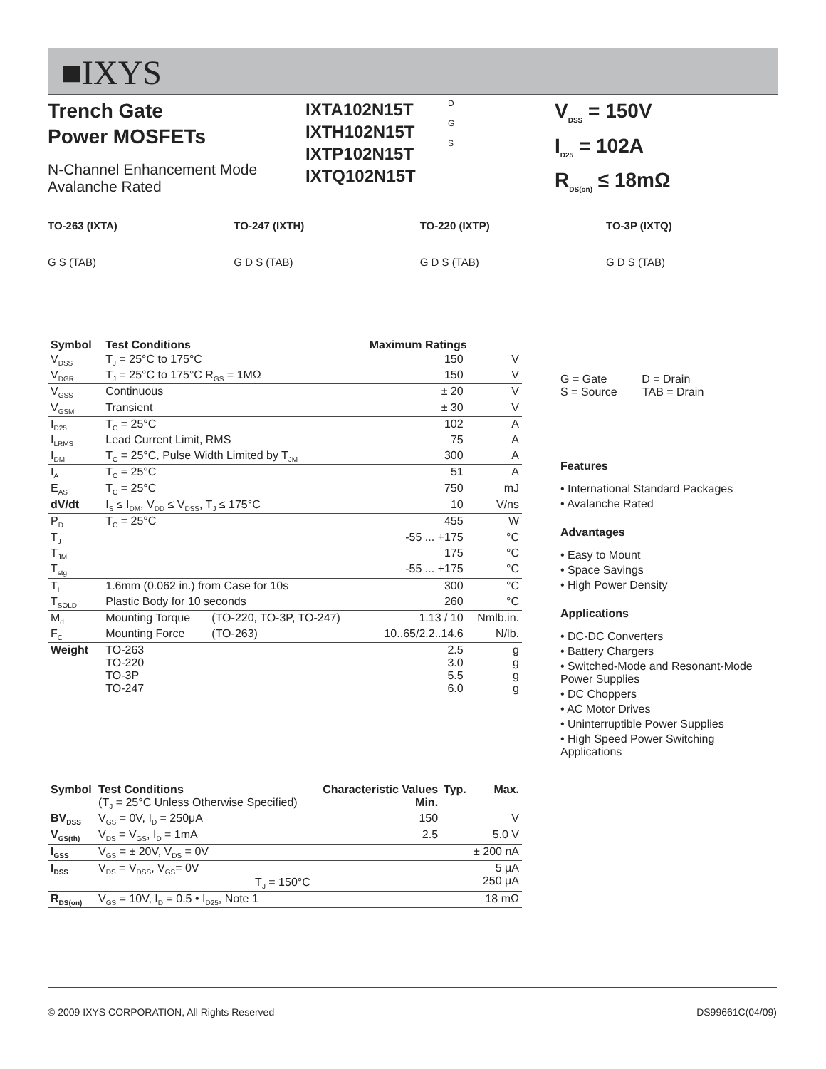■IXYS
Trench Gate
Power MOSFETs
N-Channel Enhancement Mode
Avalanche Rated
IXTA102N15T
IXTH102N15T
IXTP102N15T
IXTQ102N15T
D
G
S
V<sub>DSS</sub> = 150V
I<sub>D25</sub> = 102A
R<sub>DS(on)</sub> ≤ 18mΩ
TO-263 (IXTA)
G S (TAB)
TO-247 (IXTH)
G D S (TAB)
TO-220 (IXTP)
G D S (TAB)
TO-3P (IXTQ)
G D S (TAB)
| Symbol | Test Conditions | | Maximum Ratings | |
| --- | --- | --- | --- | --- |
| V<sub>DSS</sub> | T<sub>J</sub> = 25°C to 175°C | | 150 | V |
| V<sub>DGR</sub> | T<sub>J</sub> = 25°C to 175°C R<sub>GS</sub> = 1MΩ | | 150 | V |
| V<sub>GSS</sub> | Continuous | | ± 20 | V |
| V<sub>GSM</sub> | Transient | | ± 30 | V |
| I<sub>D25</sub> | T<sub>C</sub> = 25°C | | 102 | A |
| I<sub>LRMS</sub> | Lead Current Limit, RMS | | 75 | A |
| I<sub>DM</sub> | T<sub>C</sub> = 25°C, Pulse Width Limited by T<sub>JM</sub> | | 300 | A |
| I<sub>A</sub> | T<sub>C</sub> = 25°C | | 51 | A |
| E<sub>AS</sub> | T<sub>C</sub> = 25°C | | 750 | mJ |
| dV/dt | I<sub>S</sub> ≤ I<sub>DM</sub>, V<sub>DD</sub> ≤ V<sub>DSS</sub>, T<sub>J</sub> ≤ 175°C | | 10 | V/ns |
| P<sub>D</sub> | T<sub>C</sub> = 25°C | | 455 | W |
| T<sub>J</sub> | | | -55 ... +175 | °C |
| T<sub>JM</sub> | | | 175 | °C |
| T<sub>stg</sub> | | | -55 ... +175 | °C |
| T<sub>L</sub> | 1.6mm (0.062 in.) from Case for 10s | | 300 | °C |
| T<sub>SOLD</sub> | Plastic Body for 10 seconds | | 260 | °C |
| M<sub>d</sub> | Mounting Torque | (TO-220, TO-3P, TO-247) | 1.13 / 10 | Nmlb.in. |
| F<sub>C</sub> | Mounting Force | (TO-263) | 10..65/2.2..14.6 | N/lb. |
| Weight | TO-263 TO-220 TO-3P TO-247 | | 2.5 3.0 5.5 6.0 | g g g g |
| Symbol | Test Conditions (T<sub>J</sub> = 25°C Unless Otherwise Specified) | Characteristic Values Min. | Typ. | Max. |
| --- | --- | --- | --- | --- |
| BV<sub>DSS</sub> | V<sub>GS</sub> = 0V, I<sub>D</sub> = 250μA | 150 | | V |
| V<sub>GS(th)</sub> | V<sub>DS</sub> = V<sub>GS</sub>, I<sub>D</sub> = 1mA | 2.5 | | 5.0 V |
| I<sub>GSS</sub> | V<sub>GS</sub> = ± 20V, V<sub>DS</sub> = 0V | | | ± 200 nA |
| I<sub>DSS</sub> | V<sub>DS</sub> = V<sub>DSS</sub>, V<sub>GS</sub>= 0V T<sub>J</sub> = 150°C | | | 5 μA 250 μA |
| R<sub>DS(on)</sub> | V<sub>GS</sub> = 10V, I<sub>D</sub> = 0.5 • I<sub>D25</sub>, Note 1 | | | 18 mΩ |
G = Gate D = Drain
S = Source TAB = Drain
Features
• International Standard Packages
• Avalanche Rated
Advantages
• Easy to Mount
• Space Savings
• High Power Density
Applications
• DC-DC Converters
• Battery Chargers
• Switched-Mode and Resonant-Mode Power Supplies
• DC Choppers
• AC Motor Drives
• Uninterruptible Power Supplies
• High Speed Power Switching Applications
© 2009 IXYS CORPORATION, All Rights Reserved DS99661C(04/09)